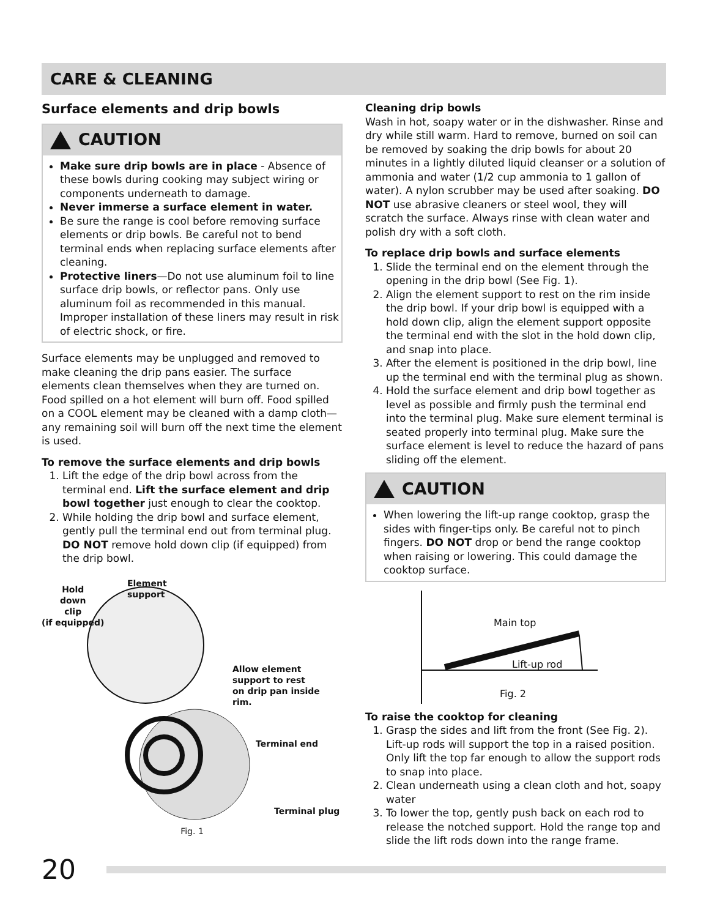CARE & CLEANING
Surface elements and drip bowls
CAUTION
Make sure drip bowls are in place - Absence of these bowls during cooking may subject wiring or components underneath to damage.
Never immerse a surface element in water.
Be sure the range is cool before removing surface elements or drip bowls. Be careful not to bend terminal ends when replacing surface elements after cleaning.
Protective liners—Do not use aluminum foil to line surface drip bowls, or reflector pans. Only use aluminum foil as recommended in this manual. Improper installation of these liners may result in risk of electric shock, or fire.
Surface elements may be unplugged and removed to make cleaning the drip pans easier. The surface elements clean themselves when they are turned on. Food spilled on a hot element will burn off. Food spilled on a COOL element may be cleaned with a damp cloth—any remaining soil will burn off the next time the element is used.
To remove the surface elements and drip bowls
1. Lift the edge of the drip bowl across from the terminal end. Lift the surface element and drip bowl together just enough to clear the cooktop.
2. While holding the drip bowl and surface element, gently pull the terminal end out from terminal plug. DO NOT remove hold down clip (if equipped) from the drip bowl.
Hold
down
clip
(if equipped)
Element
support
Allow element
support to rest
on drip pan inside
rim.
Terminal end
Terminal plug
Fig. 1
Cleaning drip bowls
Wash in hot, soapy water or in the dishwasher. Rinse and dry while still warm. Hard to remove, burned on soil can be removed by soaking the drip bowls for about 20 minutes in a lightly diluted liquid cleanser or a solution of ammonia and water (1/2 cup ammonia to 1 gallon of water). A nylon scrubber may be used after soaking. DO NOT use abrasive cleaners or steel wool, they will scratch the surface. Always rinse with clean water and polish dry with a soft cloth.
To replace drip bowls and surface elements
1. Slide the terminal end on the element through the opening in the drip bowl (See Fig. 1).
2. Align the element support to rest on the rim inside the drip bowl. If your drip bowl is equipped with a hold down clip, align the element support opposite the terminal end with the slot in the hold down clip, and snap into place.
3. After the element is positioned in the drip bowl, line up the terminal end with the terminal plug as shown.
4. Hold the surface element and drip bowl together as level as possible and firmly push the terminal end into the terminal plug. Make sure element terminal is seated properly into terminal plug. Make sure the surface element is level to reduce the hazard of pans sliding off the element.
CAUTION
When lowering the lift-up range cooktop, grasp the sides with finger-tips only. Be careful not to pinch fingers. DO NOT drop or bend the range cooktop when raising or lowering. This could damage the cooktop surface.
Main top
Lift-up rod
Fig. 2
To raise the cooktop for cleaning
1. Grasp the sides and lift from the front (See Fig. 2). Lift-up rods will support the top in a raised position. Only lift the top far enough to allow the support rods to snap into place.
2. Clean underneath using a clean cloth and hot, soapy water
3. To lower the top, gently push back on each rod to release the notched support. Hold the range top and slide the lift rods down into the range frame.
20